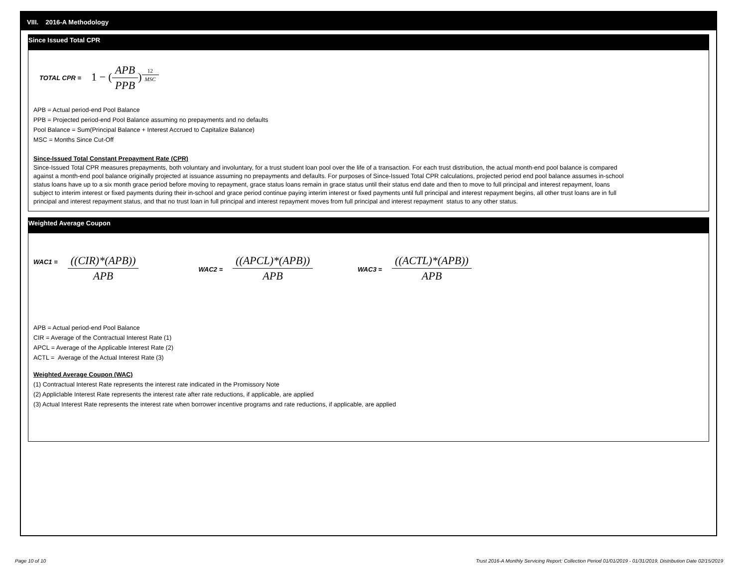VIII. 2016-A Methodology
Since Issued Total CPR
TOTAL CPR = 1 − (APB PPB)<sup>12 MSC</sup>
APB = Actual period-end Pool Balance
PPB = Projected period-end Pool Balance assuming no prepayments and no defaults
Pool Balance = Sum(Principal Balance + Interest Accrued to Capitalize Balance)
MSC = Months Since Cut-Off
Since-Issued Total Constant Prepayment Rate (CPR)
Since-Issued Total CPR measures prepayments, both voluntary and involuntary, for a trust student loan pool over the life of a transaction. For each trust distribution, the actual month-end pool balance is compared against a month-end pool balance originally projected at issuance assuming no prepayments and defaults. For purposes of Since-Issued Total CPR calculations, projected period end pool balance assumes in-school status loans have up to a six month grace period before moving to repayment, grace status loans remain in grace status until their status end date and then to move to full principal and interest repayment, loans subject to interim interest or fixed payments during their in-school and grace period continue paying interim interest or fixed payments until full principal and interest repayment begins, all other trust loans are in full principal and interest repayment status, and that no trust loan in full principal and interest repayment moves from full principal and interest repayment status to any other status.
Weighted Average Coupon
WAC1 = ((CIR)*(APB)) APB WAC2 = ((APCL)*(APB)) APB WAC3 = ((ACTL)*(APB)) APB
APB = Actual period-end Pool Balance
CIR = Average of the Contractual Interest Rate (1)
APCL = Average of the Applicable Interest Rate (2)
ACTL = Average of the Actual Interest Rate (3)
Weighted Average Coupon (WAC)
(1) Contractual Interest Rate represents the interest rate indicated in the Promissory Note
(2) Appliclable Interest Rate represents the interest rate after rate reductions, if applicable, are applied
(3) Actual Interest Rate represents the interest rate when borrower incentive programs and rate reductions, if applicable, are applied
Page 10 of 10
Trust 2016-A Monthly Servicing Report: Collection Period 01/01/2019 - 01/31/2019, Distribution Date 02/15/2019